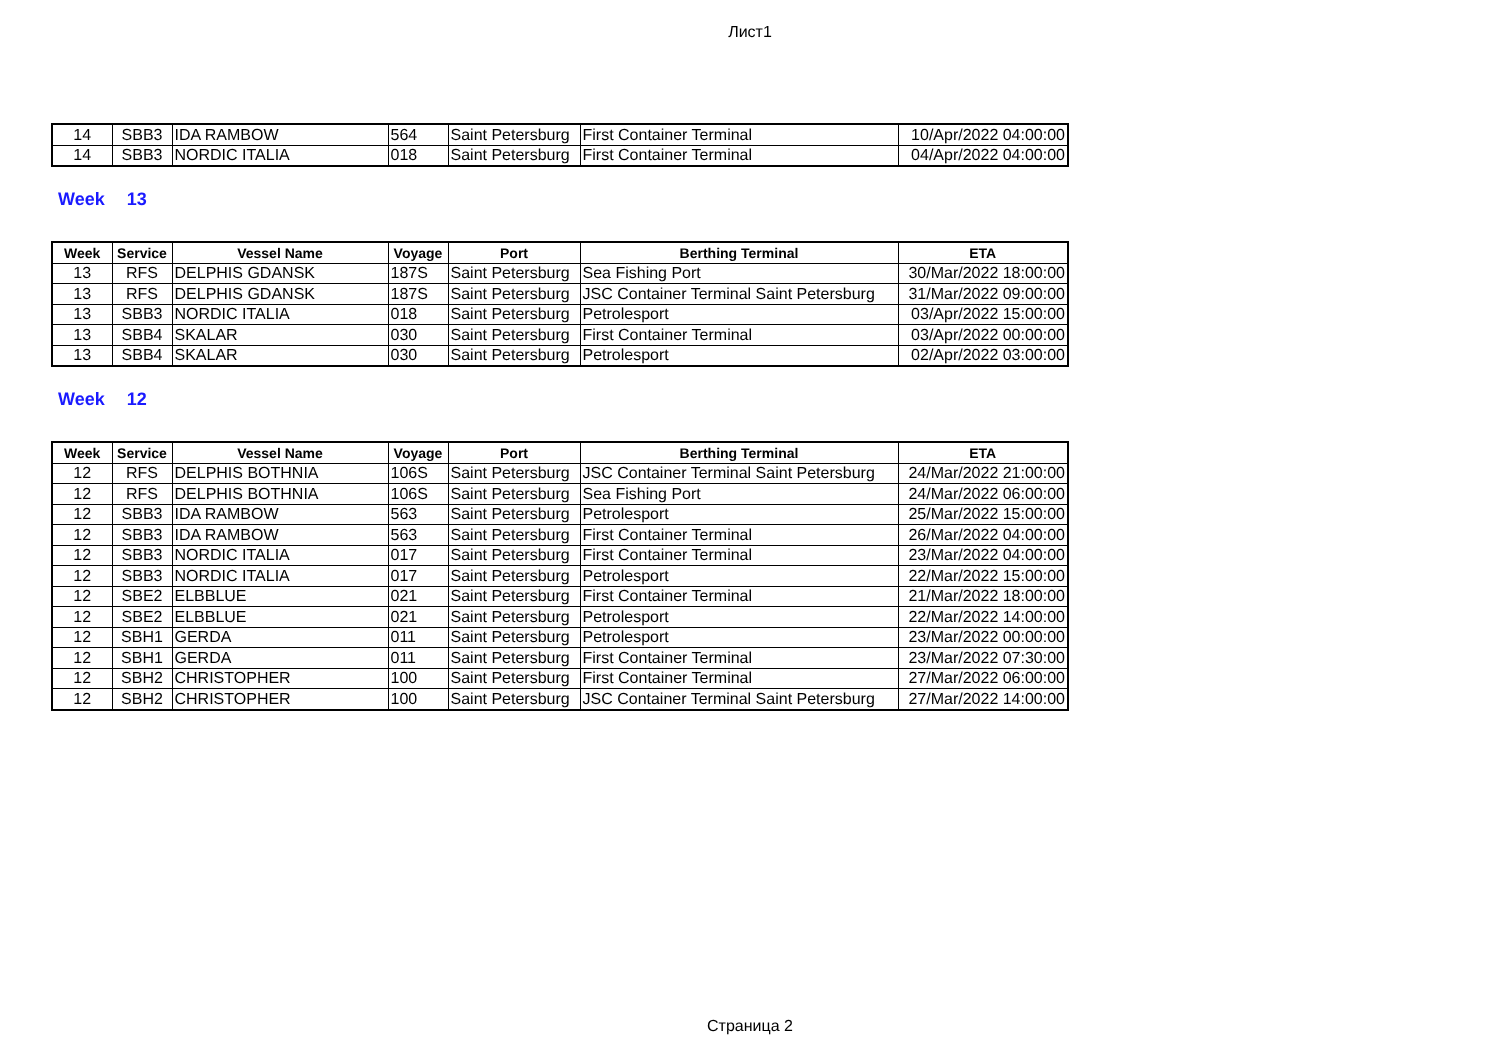Лист1
| 14 | SBB3 | IDA RAMBOW | 564 | Saint Petersburg | First Container Terminal | 10/Apr/2022 04:00:00 |
| 14 | SBB3 | NORDIC ITALIA | 018 | Saint Petersburg | First Container Terminal | 04/Apr/2022 04:00:00 |
Week 13
| Week | Service | Vessel Name | Voyage | Port | Berthing Terminal | ETA |
| --- | --- | --- | --- | --- | --- | --- |
| 13 | RFS | DELPHIS GDANSK | 187S | Saint Petersburg | Sea Fishing Port | 30/Mar/2022 18:00:00 |
| 13 | RFS | DELPHIS GDANSK | 187S | Saint Petersburg | JSC Container Terminal Saint Petersburg | 31/Mar/2022 09:00:00 |
| 13 | SBB3 | NORDIC ITALIA | 018 | Saint Petersburg | Petrolesport | 03/Apr/2022 15:00:00 |
| 13 | SBB4 | SKALAR | 030 | Saint Petersburg | First Container Terminal | 03/Apr/2022 00:00:00 |
| 13 | SBB4 | SKALAR | 030 | Saint Petersburg | Petrolesport | 02/Apr/2022 03:00:00 |
Week 12
| Week | Service | Vessel Name | Voyage | Port | Berthing Terminal | ETA |
| --- | --- | --- | --- | --- | --- | --- |
| 12 | RFS | DELPHIS BOTHNIA | 106S | Saint Petersburg | JSC Container Terminal Saint Petersburg | 24/Mar/2022 21:00:00 |
| 12 | RFS | DELPHIS BOTHNIA | 106S | Saint Petersburg | Sea Fishing Port | 24/Mar/2022 06:00:00 |
| 12 | SBB3 | IDA RAMBOW | 563 | Saint Petersburg | Petrolesport | 25/Mar/2022 15:00:00 |
| 12 | SBB3 | IDA RAMBOW | 563 | Saint Petersburg | First Container Terminal | 26/Mar/2022 04:00:00 |
| 12 | SBB3 | NORDIC ITALIA | 017 | Saint Petersburg | First Container Terminal | 23/Mar/2022 04:00:00 |
| 12 | SBB3 | NORDIC ITALIA | 017 | Saint Petersburg | Petrolesport | 22/Mar/2022 15:00:00 |
| 12 | SBE2 | ELBBLUE | 021 | Saint Petersburg | First Container Terminal | 21/Mar/2022 18:00:00 |
| 12 | SBE2 | ELBBLUE | 021 | Saint Petersburg | Petrolesport | 22/Mar/2022 14:00:00 |
| 12 | SBH1 | GERDA | 011 | Saint Petersburg | Petrolesport | 23/Mar/2022 00:00:00 |
| 12 | SBH1 | GERDA | 011 | Saint Petersburg | First Container Terminal | 23/Mar/2022 07:30:00 |
| 12 | SBH2 | CHRISTOPHER | 100 | Saint Petersburg | First Container Terminal | 27/Mar/2022 06:00:00 |
| 12 | SBH2 | CHRISTOPHER | 100 | Saint Petersburg | JSC Container Terminal Saint Petersburg | 27/Mar/2022 14:00:00 |
Страница 2